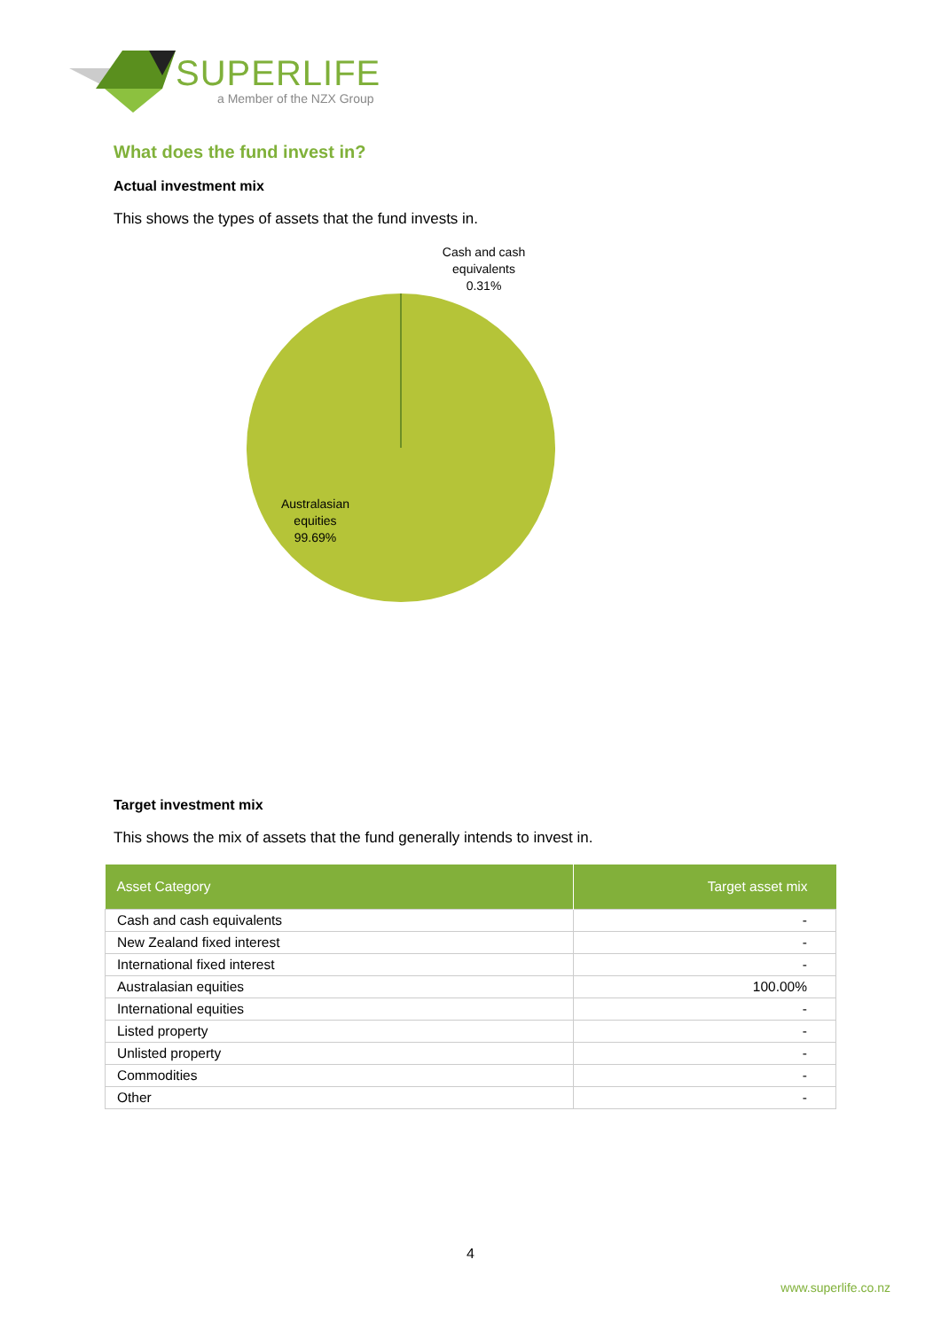SUPERLIFE
a Member of the NZX Group
What does the fund invest in?
Actual investment mix
This shows the types of assets that the fund invests in.
Cash and cash
equivalents
0.31%
Australasian
equities
99.69%
Target investment mix
This shows the mix of assets that the fund generally intends to invest in.
| Asset Category | Target asset mix |
| --- | --- |
| Cash and cash equivalents | - |
| New Zealand fixed interest | - |
| International fixed interest | - |
| Australasian equities | 100.00% |
| International equities | - |
| Listed property | - |
| Unlisted property | - |
| Commodities | - |
| Other | - |
4
www.superlife.co.nz